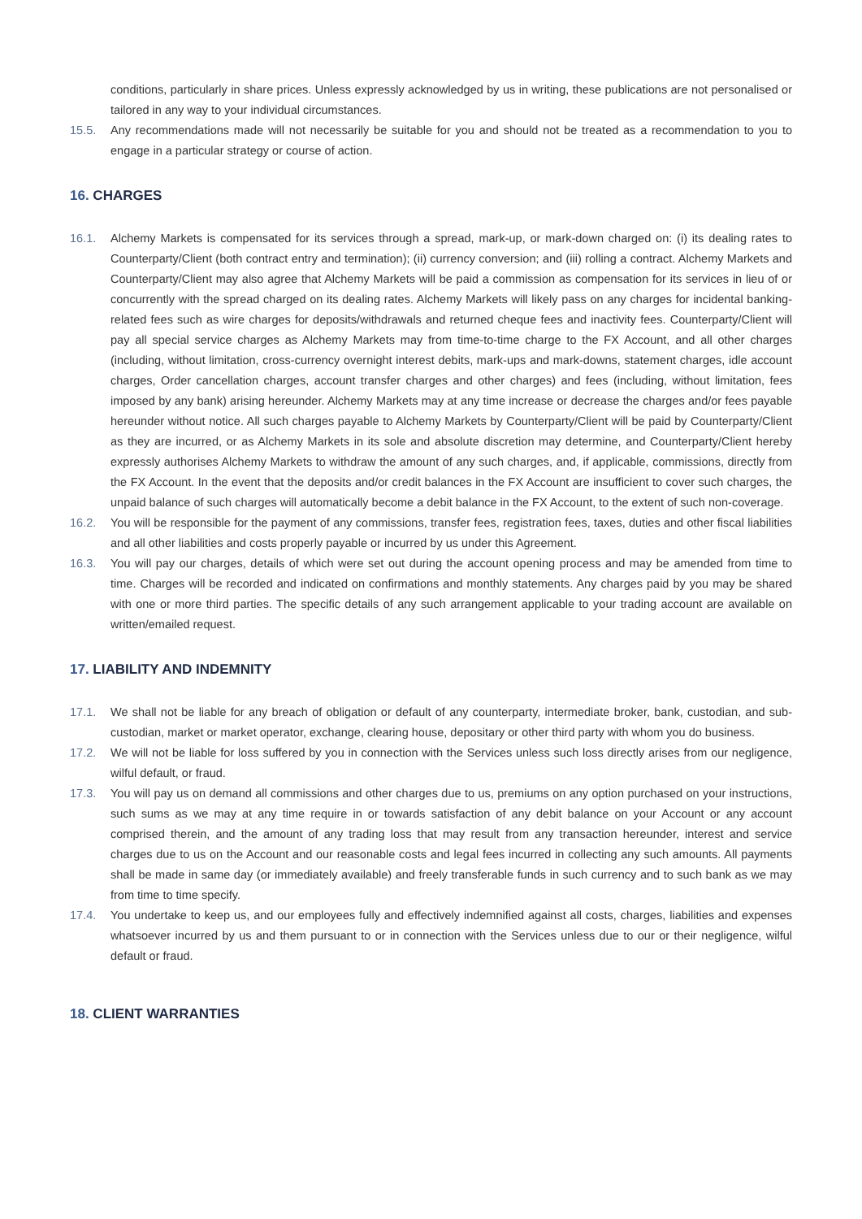conditions, particularly in share prices. Unless expressly acknowledged by us in writing, these publications are not personalised or tailored in any way to your individual circumstances.
15.5. Any recommendations made will not necessarily be suitable for you and should not be treated as a recommendation to you to engage in a particular strategy or course of action.
16. CHARGES
16.1. Alchemy Markets is compensated for its services through a spread, mark-up, or mark-down charged on: (i) its dealing rates to Counterparty/Client (both contract entry and termination); (ii) currency conversion; and (iii) rolling a contract. Alchemy Markets and Counterparty/Client may also agree that Alchemy Markets will be paid a commission as compensation for its services in lieu of or concurrently with the spread charged on its dealing rates. Alchemy Markets will likely pass on any charges for incidental banking-related fees such as wire charges for deposits/withdrawals and returned cheque fees and inactivity fees. Counterparty/Client will pay all special service charges as Alchemy Markets may from time-to-time charge to the FX Account, and all other charges (including, without limitation, cross-currency overnight interest debits, mark-ups and mark-downs, statement charges, idle account charges, Order cancellation charges, account transfer charges and other charges) and fees (including, without limitation, fees imposed by any bank) arising hereunder. Alchemy Markets may at any time increase or decrease the charges and/or fees payable hereunder without notice. All such charges payable to Alchemy Markets by Counterparty/Client will be paid by Counterparty/Client as they are incurred, or as Alchemy Markets in its sole and absolute discretion may determine, and Counterparty/Client hereby expressly authorises Alchemy Markets to withdraw the amount of any such charges, and, if applicable, commissions, directly from the FX Account. In the event that the deposits and/or credit balances in the FX Account are insufficient to cover such charges, the unpaid balance of such charges will automatically become a debit balance in the FX Account, to the extent of such non-coverage.
16.2. You will be responsible for the payment of any commissions, transfer fees, registration fees, taxes, duties and other fiscal liabilities and all other liabilities and costs properly payable or incurred by us under this Agreement.
16.3. You will pay our charges, details of which were set out during the account opening process and may be amended from time to time. Charges will be recorded and indicated on confirmations and monthly statements. Any charges paid by you may be shared with one or more third parties. The specific details of any such arrangement applicable to your trading account are available on written/emailed request.
17. LIABILITY AND INDEMNITY
17.1. We shall not be liable for any breach of obligation or default of any counterparty, intermediate broker, bank, custodian, and sub- custodian, market or market operator, exchange, clearing house, depositary or other third party with whom you do business.
17.2. We will not be liable for loss suffered by you in connection with the Services unless such loss directly arises from our negligence, wilful default, or fraud.
17.3. You will pay us on demand all commissions and other charges due to us, premiums on any option purchased on your instructions, such sums as we may at any time require in or towards satisfaction of any debit balance on your Account or any account comprised therein, and the amount of any trading loss that may result from any transaction hereunder, interest and service charges due to us on the Account and our reasonable costs and legal fees incurred in collecting any such amounts. All payments shall be made in same day (or immediately available) and freely transferable funds in such currency and to such bank as we may from time to time specify.
17.4. You undertake to keep us, and our employees fully and effectively indemnified against all costs, charges, liabilities and expenses whatsoever incurred by us and them pursuant to or in connection with the Services unless due to our or their negligence, wilful default or fraud.
18. CLIENT WARRANTIES